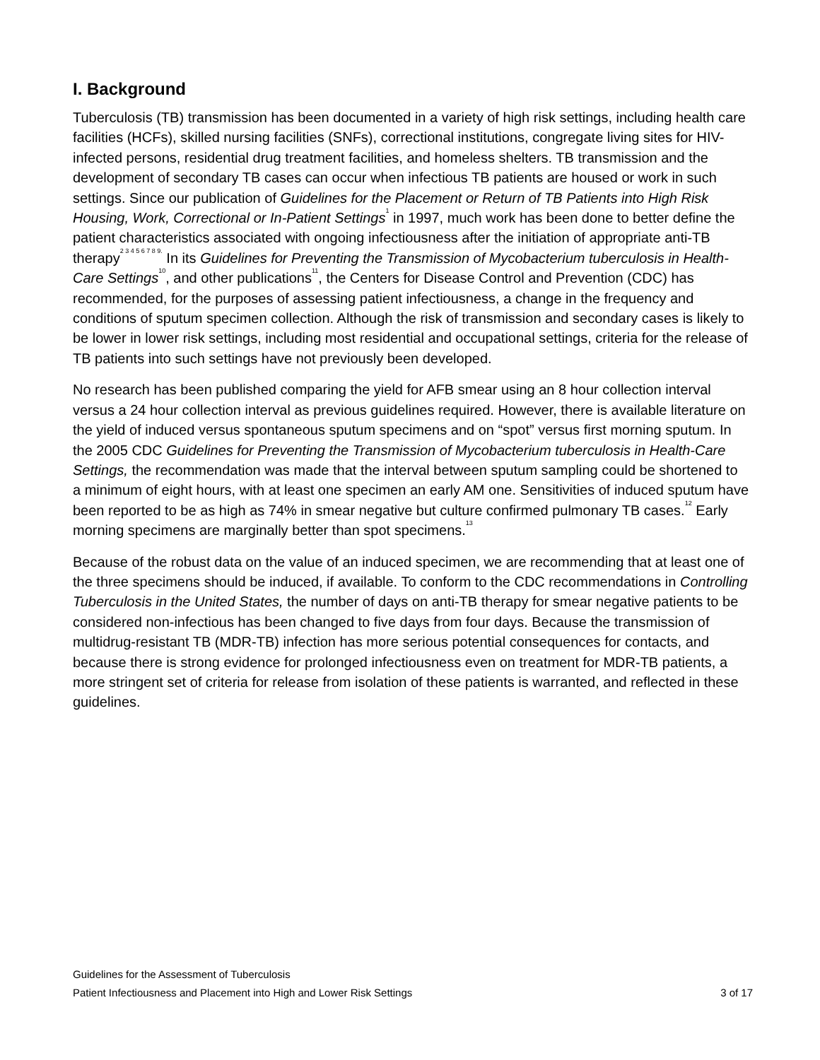I. Background
Tuberculosis (TB) transmission has been documented in a variety of high risk settings, including health care facilities (HCFs), skilled nursing facilities (SNFs), correctional institutions, congregate living sites for HIV-infected persons, residential drug treatment facilities, and homeless shelters. TB transmission and the development of secondary TB cases can occur when infectious TB patients are housed or work in such settings. Since our publication of Guidelines for the Placement or Return of TB Patients into High Risk Housing, Work, Correctional or In-Patient Settings<sup>1</sup> in 1997, much work has been done to better define the patient characteristics associated with ongoing infectiousness after the initiation of appropriate anti-TB therapy<sup>2 3 4 5 6 7 8 9.</sup> In its Guidelines for Preventing the Transmission of Mycobacterium tuberculosis in Health-Care Settings<sup>10</sup>, and other publications<sup>11</sup>, the Centers for Disease Control and Prevention (CDC) has recommended, for the purposes of assessing patient infectiousness, a change in the frequency and conditions of sputum specimen collection. Although the risk of transmission and secondary cases is likely to be lower in lower risk settings, including most residential and occupational settings, criteria for the release of TB patients into such settings have not previously been developed.
No research has been published comparing the yield for AFB smear using an 8 hour collection interval versus a 24 hour collection interval as previous guidelines required. However, there is available literature on the yield of induced versus spontaneous sputum specimens and on “spot” versus first morning sputum. In the 2005 CDC Guidelines for Preventing the Transmission of Mycobacterium tuberculosis in Health-Care Settings, the recommendation was made that the interval between sputum sampling could be shortened to a minimum of eight hours, with at least one specimen an early AM one. Sensitivities of induced sputum have been reported to be as high as 74% in smear negative but culture confirmed pulmonary TB cases.<sup>12</sup> Early morning specimens are marginally better than spot specimens.<sup>13</sup>
Because of the robust data on the value of an induced specimen, we are recommending that at least one of the three specimens should be induced, if available. To conform to the CDC recommendations in Controlling Tuberculosis in the United States, the number of days on anti-TB therapy for smear negative patients to be considered non-infectious has been changed to five days from four days. Because the transmission of multidrug-resistant TB (MDR-TB) infection has more serious potential consequences for contacts, and because there is strong evidence for prolonged infectiousness even on treatment for MDR-TB patients, a more stringent set of criteria for release from isolation of these patients is warranted, and reflected in these guidelines.
Guidelines for the Assessment of Tuberculosis
Patient Infectiousness and Placement into High and Lower Risk Settings 3 of 17